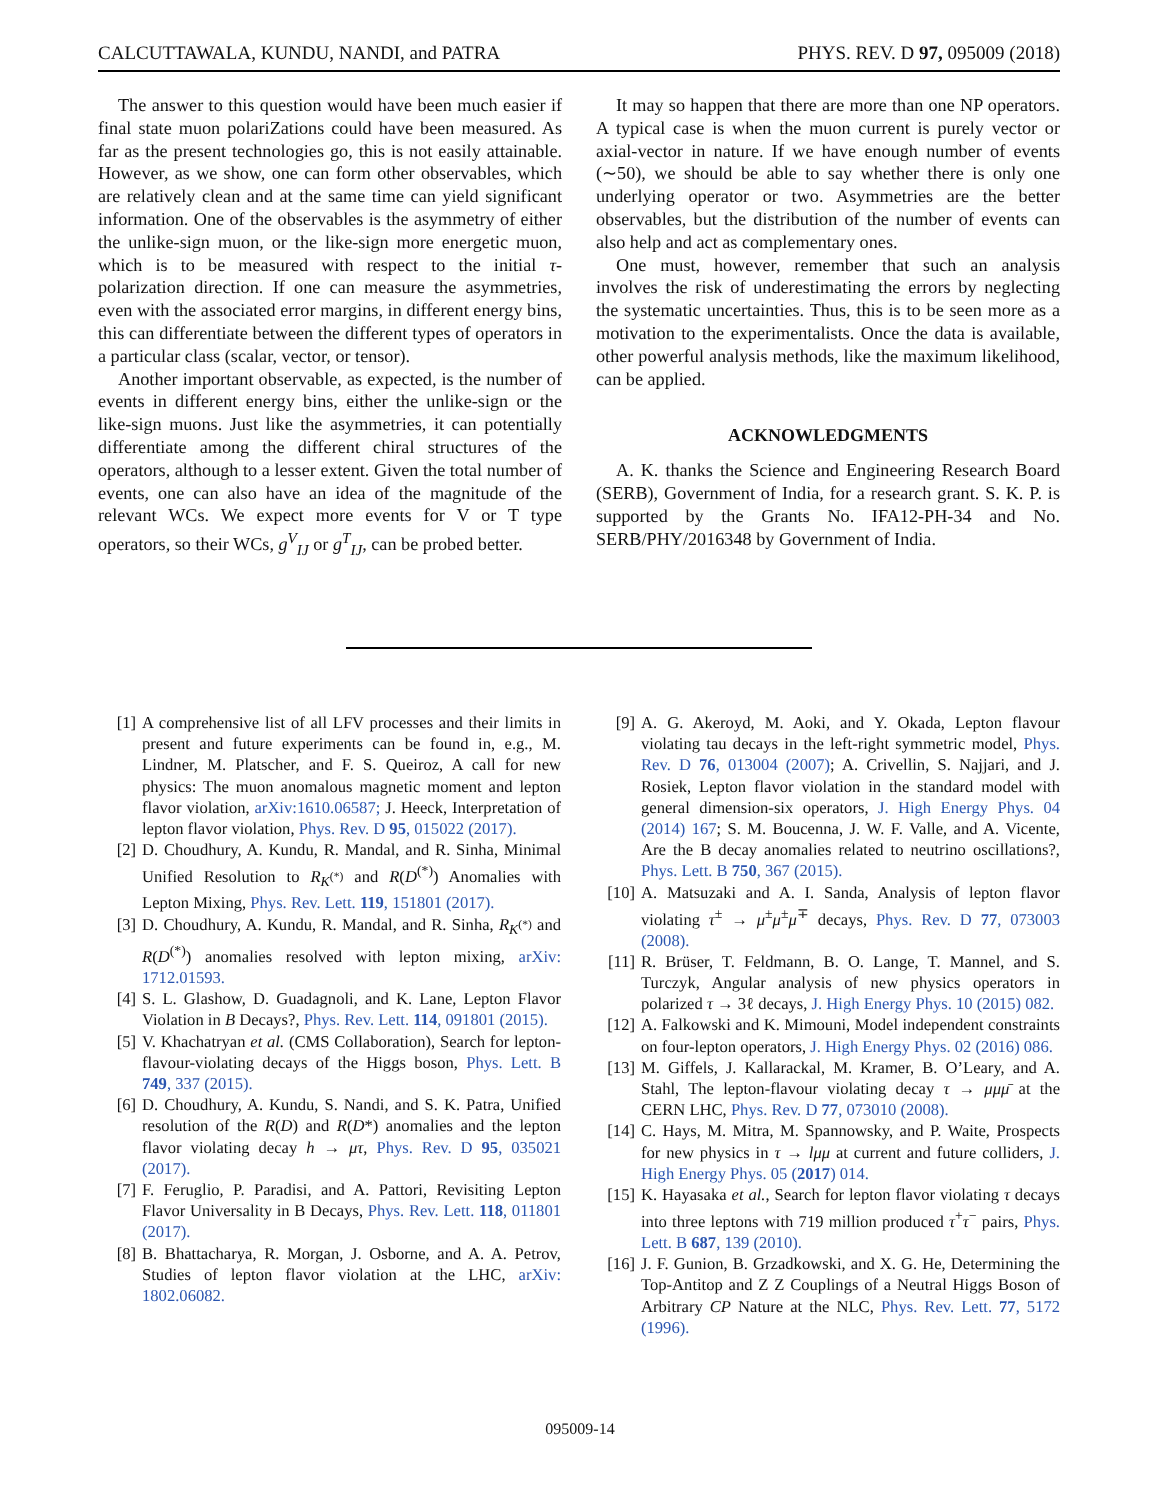CALCUTTAWALA, KUNDU, NANDI, and PATRA PHYS. REV. D 97, 095009 (2018)
The answer to this question would have been much easier if final state muon polariZations could have been measured. As far as the present technologies go, this is not easily attainable. However, as we show, one can form other observables, which are relatively clean and at the same time can yield significant information. One of the observables is the asymmetry of either the unlike-sign muon, or the like-sign more energetic muon, which is to be measured with respect to the initial τ-polarization direction. If one can measure the asymmetries, even with the associated error margins, in different energy bins, this can differentiate between the different types of operators in a particular class (scalar, vector, or tensor).
Another important observable, as expected, is the number of events in different energy bins, either the unlike-sign or the like-sign muons. Just like the asymmetries, it can potentially differentiate among the different chiral structures of the operators, although to a lesser extent. Given the total number of events, one can also have an idea of the magnitude of the relevant WCs. We expect more events for V or T type operators, so their WCs, g<sup>V</sup><sub>IJ</sub> or g<sup>T</sup><sub>IJ</sub>, can be probed better.
It may so happen that there are more than one NP operators. A typical case is when the muon current is purely vector or axial-vector in nature. If we have enough number of events (∼50), we should be able to say whether there is only one underlying operator or two. Asymmetries are the better observables, but the distribution of the number of events can also help and act as complementary ones.
One must, however, remember that such an analysis involves the risk of underestimating the errors by neglecting the systematic uncertainties. Thus, this is to be seen more as a motivation to the experimentalists. Once the data is available, other powerful analysis methods, like the maximum likelihood, can be applied.
ACKNOWLEDGMENTS
A. K. thanks the Science and Engineering Research Board (SERB), Government of India, for a research grant. S. K. P. is supported by the Grants No. IFA12-PH-34 and No. SERB/PHY/2016348 by Government of India.
[1] A comprehensive list of all LFV processes and their limits in present and future experiments can be found in, e.g., M. Lindner, M. Platscher, and F. S. Queiroz, A call for new physics: The muon anomalous magnetic moment and lepton flavor violation, arXiv:1610.06587; J. Heeck, Interpretation of lepton flavor violation, Phys. Rev. D 95, 015022 (2017).
[2] D. Choudhury, A. Kundu, R. Mandal, and R. Sinha, Minimal Unified Resolution to R<sub>K<sup>(*)</sup></sub> and R(D<sup>(*)</sup>) Anomalies with Lepton Mixing, Phys. Rev. Lett. 119, 151801 (2017).
[3] D. Choudhury, A. Kundu, R. Mandal, and R. Sinha, R<sub>K<sup>(*)</sup></sub> and R(D<sup>(*)</sup>) anomalies resolved with lepton mixing, arXiv: 1712.01593.
[4] S. L. Glashow, D. Guadagnoli, and K. Lane, Lepton Flavor Violation in B Decays?, Phys. Rev. Lett. 114, 091801 (2015).
[5] V. Khachatryan et al. (CMS Collaboration), Search for lepton-flavour-violating decays of the Higgs boson, Phys. Lett. B 749, 337 (2015).
[6] D. Choudhury, A. Kundu, S. Nandi, and S. K. Patra, Unified resolution of the R(D) and R(D*) anomalies and the lepton flavor violating decay h → μτ, Phys. Rev. D 95, 035021 (2017).
[7] F. Feruglio, P. Paradisi, and A. Pattori, Revisiting Lepton Flavor Universality in B Decays, Phys. Rev. Lett. 118, 011801 (2017).
[8] B. Bhattacharya, R. Morgan, J. Osborne, and A. A. Petrov, Studies of lepton flavor violation at the LHC, arXiv: 1802.06082.
[9] A. G. Akeroyd, M. Aoki, and Y. Okada, Lepton flavour violating tau decays in the left-right symmetric model, Phys. Rev. D 76, 013004 (2007); A. Crivellin, S. Najjari, and J. Rosiek, Lepton flavor violation in the standard model with general dimension-six operators, J. High Energy Phys. 04 (2014) 167; S. M. Boucenna, J. W. F. Valle, and A. Vicente, Are the B decay anomalies related to neutrino oscillations?, Phys. Lett. B 750, 367 (2015).
[10] A. Matsuzaki and A. I. Sanda, Analysis of lepton flavor violating τ<sup>±</sup> → μ<sup>±</sup>μ<sup>±</sup>μ<sup>∓</sup> decays, Phys. Rev. D 77, 073003 (2008).
[11] R. Brüser, T. Feldmann, B. O. Lange, T. Mannel, and S. Turczyk, Angular analysis of new physics operators in polarized τ → 3ℓ decays, J. High Energy Phys. 10 (2015) 082.
[12] A. Falkowski and K. Mimouni, Model independent constraints on four-lepton operators, J. High Energy Phys. 02 (2016) 086.
[13] M. Giffels, J. Kallarackal, M. Kramer, B. O’Leary, and A. Stahl, The lepton-flavour violating decay τ → μμμ̄ at the CERN LHC, Phys. Rev. D 77, 073010 (2008).
[14] C. Hays, M. Mitra, M. Spannowsky, and P. Waite, Prospects for new physics in τ → lμμ at current and future colliders, J. High Energy Phys. 05 (2017) 014.
[15] K. Hayasaka et al., Search for lepton flavor violating τ decays into three leptons with 719 million produced τ<sup>+</sup>τ<sup>−</sup> pairs, Phys. Lett. B 687, 139 (2010).
[16] J. F. Gunion, B. Grzadkowski, and X. G. He, Determining the Top-Antitop and Z Z Couplings of a Neutral Higgs Boson of Arbitrary CP Nature at the NLC, Phys. Rev. Lett. 77, 5172 (1996).
095009-14